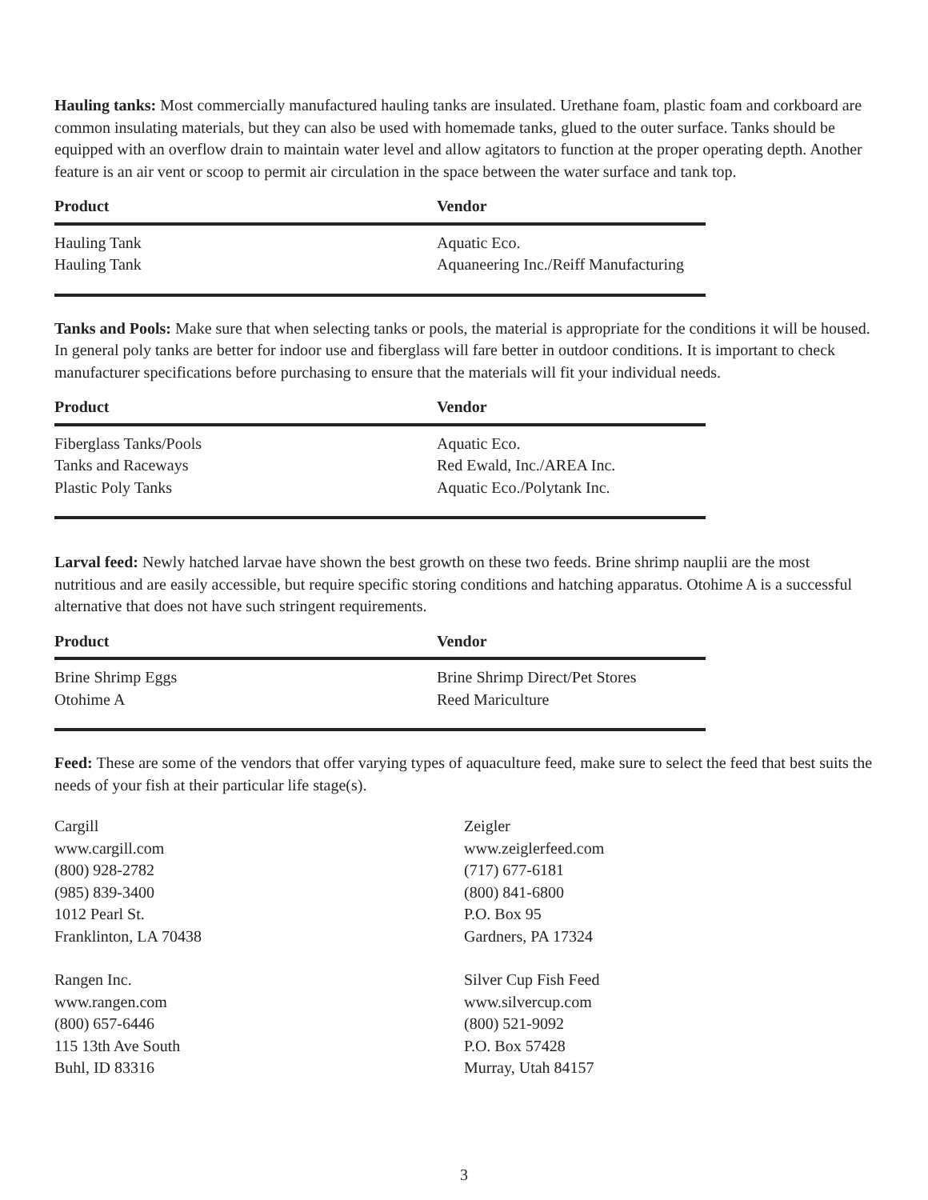Hauling tanks: Most commercially manufactured hauling tanks are insulated. Urethane foam, plastic foam and corkboard are common insulating materials, but they can also be used with homemade tanks, glued to the outer surface. Tanks should be equipped with an overflow drain to maintain water level and allow agitators to function at the proper operating depth. Another feature is an air vent or scoop to permit air circulation in the space between the water surface and tank top.
| Product | Vendor |
| --- | --- |
| Hauling Tank | Aquatic Eco. |
| Hauling Tank | Aquaneering Inc./Reiff Manufacturing |
Tanks and Pools: Make sure that when selecting tanks or pools, the material is appropriate for the conditions it will be housed. In general poly tanks are better for indoor use and fiberglass will fare better in outdoor conditions. It is important to check manufacturer specifications before purchasing to ensure that the materials will fit your individual needs.
| Product | Vendor |
| --- | --- |
| Fiberglass Tanks/Pools | Aquatic Eco. |
| Tanks and Raceways | Red Ewald, Inc./AREA Inc. |
| Plastic Poly Tanks | Aquatic Eco./Polytank Inc. |
Larval feed: Newly hatched larvae have shown the best growth on these two feeds. Brine shrimp nauplii are the most nutritious and are easily accessible, but require specific storing conditions and hatching apparatus. Otohime A is a successful alternative that does not have such stringent requirements.
| Product | Vendor |
| --- | --- |
| Brine Shrimp Eggs | Brine Shrimp Direct/Pet Stores |
| Otohime A | Reed Mariculture |
Feed: These are some of the vendors that offer varying types of aquaculture feed, make sure to select the feed that best suits the needs of your fish at their particular life stage(s).
Cargill
www.cargill.com
(800) 928-2782
(985) 839-3400
1012 Pearl St.
Franklinton, LA 70438
Rangen Inc.
www.rangen.com
(800) 657-6446
115 13th Ave South
Buhl, ID 83316
Zeigler
www.zeiglerfeed.com
(717) 677-6181
(800) 841-6800
P.O. Box 95
Gardners, PA 17324
Silver Cup Fish Feed
www.silvercup.com
(800) 521-9092
P.O. Box 57428
Murray, Utah 84157
3